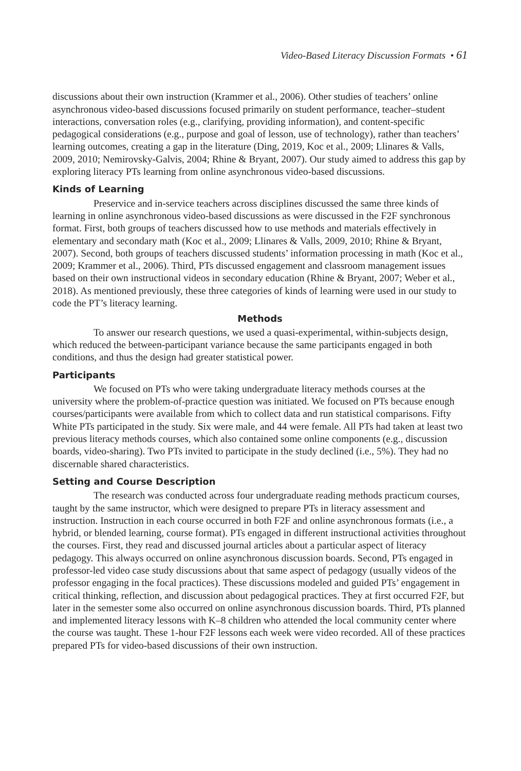Video-Based Literacy Discussion Formats • 61
discussions about their own instruction (Krammer et al., 2006). Other studies of teachers’ online asynchronous video-based discussions focused primarily on student performance, teacher–student interactions, conversation roles (e.g., clarifying, providing information), and content-specific pedagogical considerations (e.g., purpose and goal of lesson, use of technology), rather than teachers’ learning outcomes, creating a gap in the literature (Ding, 2019, Koc et al., 2009; Llinares & Valls, 2009, 2010; Nemirovsky-Galvis, 2004; Rhine & Bryant, 2007). Our study aimed to address this gap by exploring literacy PTs learning from online asynchronous video-based discussions.
Kinds of Learning
Preservice and in-service teachers across disciplines discussed the same three kinds of learning in online asynchronous video-based discussions as were discussed in the F2F synchronous format. First, both groups of teachers discussed how to use methods and materials effectively in elementary and secondary math (Koc et al., 2009; Llinares & Valls, 2009, 2010; Rhine & Bryant, 2007). Second, both groups of teachers discussed students’ information processing in math (Koc et al., 2009; Krammer et al., 2006). Third, PTs discussed engagement and classroom management issues based on their own instructional videos in secondary education (Rhine & Bryant, 2007; Weber et al., 2018). As mentioned previously, these three categories of kinds of learning were used in our study to code the PT’s literacy learning.
Methods
To answer our research questions, we used a quasi-experimental, within-subjects design, which reduced the between-participant variance because the same participants engaged in both conditions, and thus the design had greater statistical power.
Participants
We focused on PTs who were taking undergraduate literacy methods courses at the university where the problem-of-practice question was initiated. We focused on PTs because enough courses/participants were available from which to collect data and run statistical comparisons. Fifty White PTs participated in the study. Six were male, and 44 were female. All PTs had taken at least two previous literacy methods courses, which also contained some online components (e.g., discussion boards, video-sharing). Two PTs invited to participate in the study declined (i.e., 5%). They had no discernable shared characteristics.
Setting and Course Description
The research was conducted across four undergraduate reading methods practicum courses, taught by the same instructor, which were designed to prepare PTs in literacy assessment and instruction. Instruction in each course occurred in both F2F and online asynchronous formats (i.e., a hybrid, or blended learning, course format). PTs engaged in different instructional activities throughout the courses. First, they read and discussed journal articles about a particular aspect of literacy pedagogy. This always occurred on online asynchronous discussion boards. Second, PTs engaged in professor-led video case study discussions about that same aspect of pedagogy (usually videos of the professor engaging in the focal practices). These discussions modeled and guided PTs’ engagement in critical thinking, reflection, and discussion about pedagogical practices. They at first occurred F2F, but later in the semester some also occurred on online asynchronous discussion boards. Third, PTs planned and implemented literacy lessons with K–8 children who attended the local community center where the course was taught. These 1-hour F2F lessons each week were video recorded. All of these practices prepared PTs for video-based discussions of their own instruction.